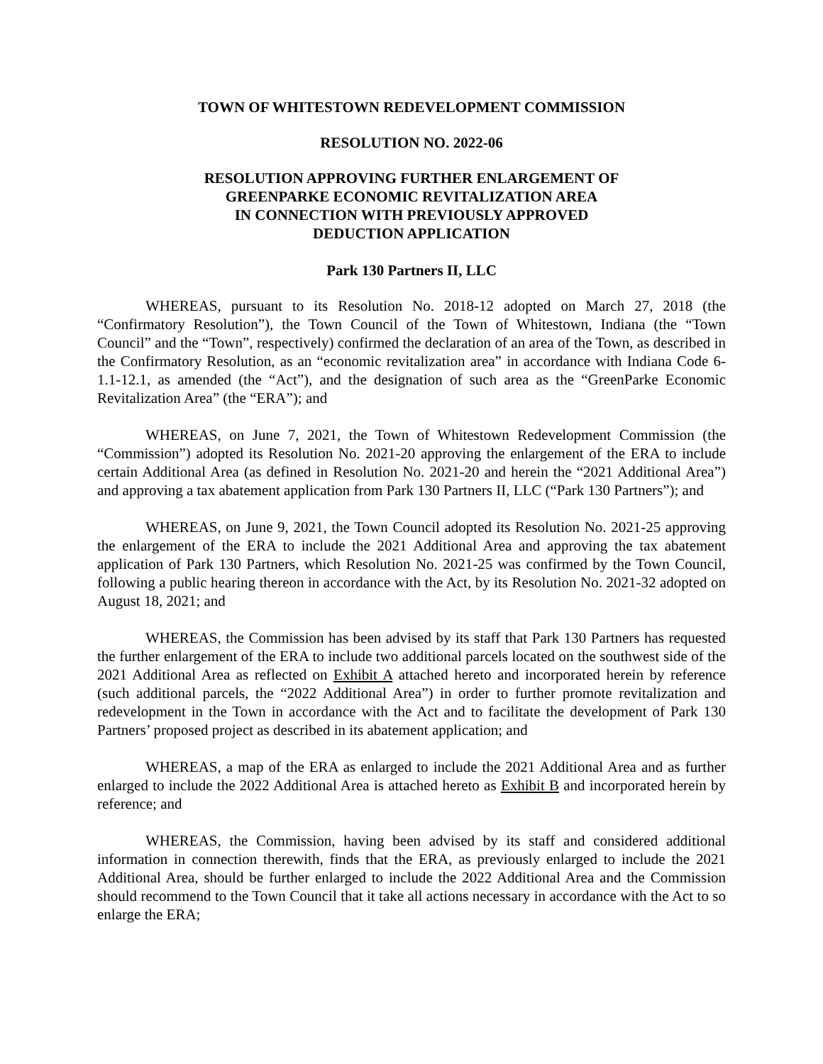TOWN OF WHITESTOWN REDEVELOPMENT COMMISSION
RESOLUTION NO. 2022-06
RESOLUTION APPROVING FURTHER ENLARGEMENT OF
GREENPARKE ECONOMIC REVITALIZATION AREA
IN CONNECTION WITH PREVIOUSLY APPROVED
DEDUCTION APPLICATION
Park 130 Partners II, LLC
WHEREAS, pursuant to its Resolution No. 2018-12 adopted on March 27, 2018 (the “Confirmatory Resolution”), the Town Council of the Town of Whitestown, Indiana (the “Town Council” and the “Town”, respectively) confirmed the declaration of an area of the Town, as described in the Confirmatory Resolution, as an “economic revitalization area” in accordance with Indiana Code 6-1.1-12.1, as amended (the “Act”), and the designation of such area as the “GreenParke Economic Revitalization Area” (the “ERA”); and
WHEREAS, on June 7, 2021, the Town of Whitestown Redevelopment Commission (the “Commission”) adopted its Resolution No. 2021-20 approving the enlargement of the ERA to include certain Additional Area (as defined in Resolution No. 2021-20 and herein the “2021 Additional Area”) and approving a tax abatement application from Park 130 Partners II, LLC (“Park 130 Partners”); and
WHEREAS, on June 9, 2021, the Town Council adopted its Resolution No. 2021-25 approving the enlargement of the ERA to include the 2021 Additional Area and approving the tax abatement application of Park 130 Partners, which Resolution No. 2021-25 was confirmed by the Town Council, following a public hearing thereon in accordance with the Act, by its Resolution No. 2021-32 adopted on August 18, 2021; and
WHEREAS, the Commission has been advised by its staff that Park 130 Partners has requested the further enlargement of the ERA to include two additional parcels located on the southwest side of the 2021 Additional Area as reflected on Exhibit A attached hereto and incorporated herein by reference (such additional parcels, the “2022 Additional Area”) in order to further promote revitalization and redevelopment in the Town in accordance with the Act and to facilitate the development of Park 130 Partners’ proposed project as described in its abatement application; and
WHEREAS, a map of the ERA as enlarged to include the 2021 Additional Area and as further enlarged to include the 2022 Additional Area is attached hereto as Exhibit B and incorporated herein by reference; and
WHEREAS, the Commission, having been advised by its staff and considered additional information in connection therewith, finds that the ERA, as previously enlarged to include the 2021 Additional Area, should be further enlarged to include the 2022 Additional Area and the Commission should recommend to the Town Council that it take all actions necessary in accordance with the Act to so enlarge the ERA;